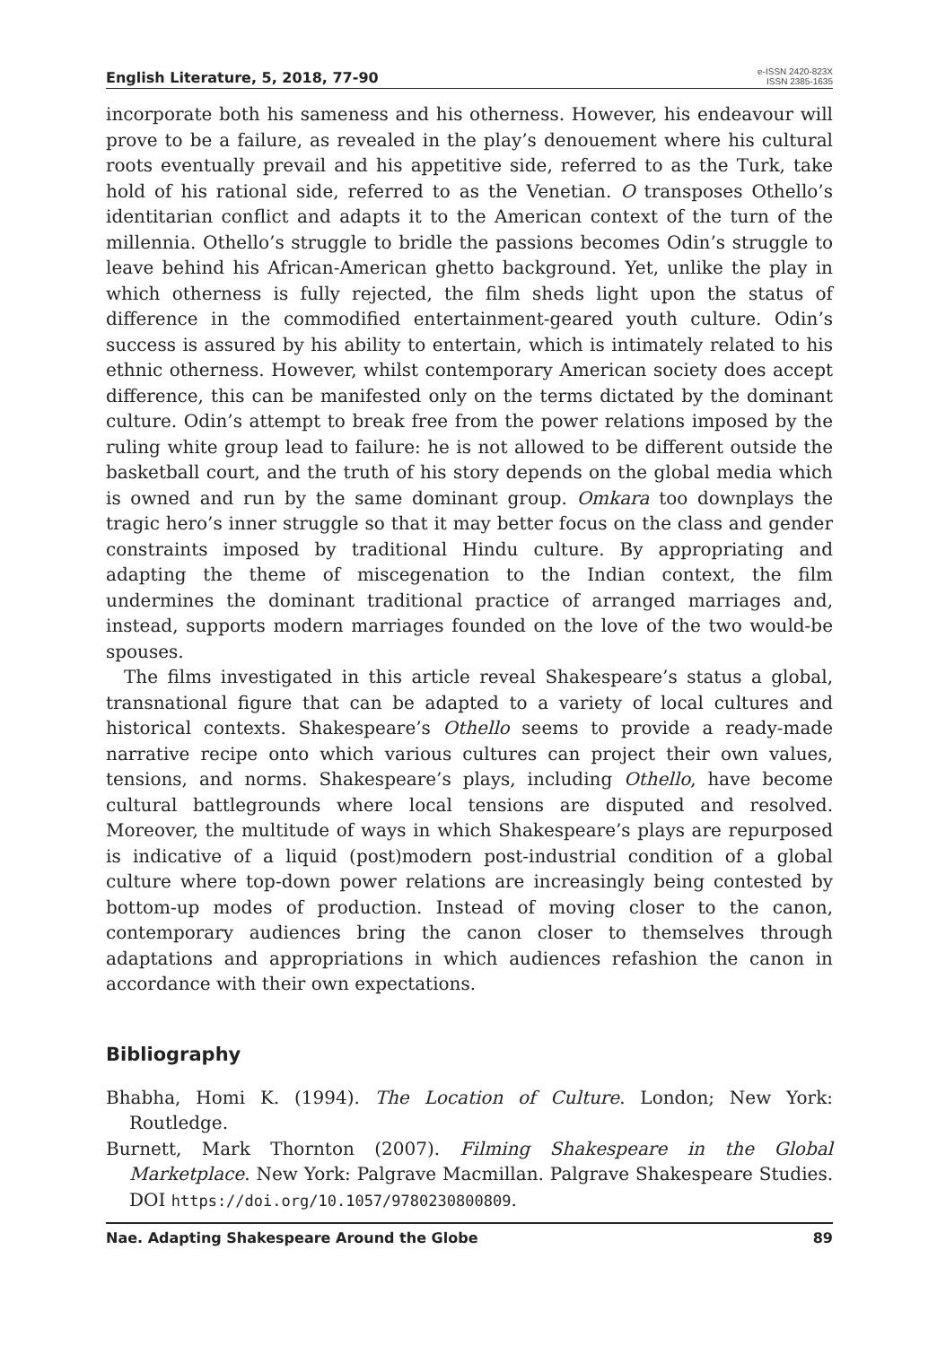English Literature, 5, 2018, 77-90
e-ISSN 2420-823X
ISSN 2385-1635
incorporate both his sameness and his otherness. However, his endeavour will prove to be a failure, as revealed in the play’s denouement where his cultural roots eventually prevail and his appetitive side, referred to as the Turk, take hold of his rational side, referred to as the Venetian. O transposes Othello’s identitarian conflict and adapts it to the American context of the turn of the millennia. Othello’s struggle to bridle the passions becomes Odin’s struggle to leave behind his African-American ghetto background. Yet, unlike the play in which otherness is fully rejected, the film sheds light upon the status of difference in the commodified entertainment-geared youth culture. Odin’s success is assured by his ability to entertain, which is intimately related to his ethnic otherness. However, whilst contemporary American society does accept difference, this can be manifested only on the terms dictated by the dominant culture. Odin’s attempt to break free from the power relations imposed by the ruling white group lead to failure: he is not allowed to be different outside the basketball court, and the truth of his story depends on the global media which is owned and run by the same dominant group. Omkara too downplays the tragic hero’s inner struggle so that it may better focus on the class and gender constraints imposed by traditional Hindu culture. By appropriating and adapting the theme of miscegenation to the Indian context, the film undermines the dominant traditional practice of arranged marriages and, instead, supports modern marriages founded on the love of the two would-be spouses.
The films investigated in this article reveal Shakespeare’s status a global, transnational figure that can be adapted to a variety of local cultures and historical contexts. Shakespeare’s Othello seems to provide a ready-made narrative recipe onto which various cultures can project their own values, tensions, and norms. Shakespeare’s plays, including Othello, have become cultural battlegrounds where local tensions are disputed and resolved. Moreover, the multitude of ways in which Shakespeare’s plays are repurposed is indicative of a liquid (post)modern post-industrial condition of a global culture where top-down power relations are increasingly being contested by bottom-up modes of production. Instead of moving closer to the canon, contemporary audiences bring the canon closer to themselves through adaptations and appropriations in which audiences refashion the canon in accordance with their own expectations.
Bibliography
Bhabha, Homi K. (1994). The Location of Culture. London; New York: Routledge.
Burnett, Mark Thornton (2007). Filming Shakespeare in the Global Marketplace. New York: Palgrave Macmillan. Palgrave Shakespeare Studies. DOI https://doi.org/10.1057/9780230800809.
Nae. Adapting Shakespeare Around the Globe 89